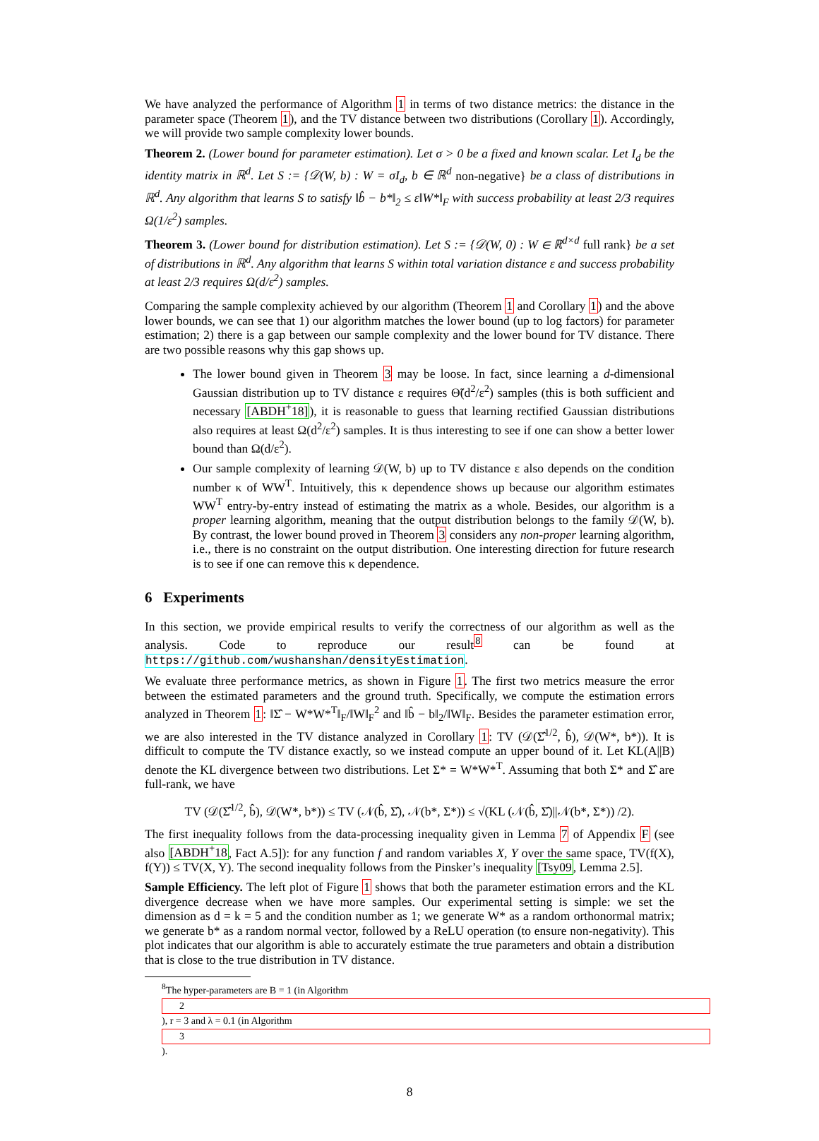We have analyzed the performance of Algorithm 1 in terms of two distance metrics: the distance in the parameter space (Theorem 1), and the TV distance between two distributions (Corollary 1). Accordingly, we will provide two sample complexity lower bounds.
Theorem 2. (Lower bound for parameter estimation). Let σ > 0 be a fixed and known scalar. Let I<sub>d</sub> be the identity matrix in ℝ<sup>d</sup>. Let S := {𝒟(W, b) : W = σI<sub>d</sub>, b ∈ ℝ<sup>d</sup> non-negative} be a class of distributions in ℝ<sup>d</sup>. Any algorithm that learns S to satisfy ‖b̂ − b*‖<sub>2</sub> ≤ ε‖W*‖<sub>F</sub> with success probability at least 2/3 requires Ω(1/ε<sup>2</sup>) samples.
Theorem 3. (Lower bound for distribution estimation). Let S := {𝒟(W, 0) : W ∈ ℝ<sup>d×d</sup> full rank} be a set of distributions in ℝ<sup>d</sup>. Any algorithm that learns S within total variation distance ε and success probability at least 2/3 requires Ω(d/ε<sup>2</sup>) samples.
Comparing the sample complexity achieved by our algorithm (Theorem 1 and Corollary 1) and the above lower bounds, we can see that 1) our algorithm matches the lower bound (up to log factors) for parameter estimation; 2) there is a gap between our sample complexity and the lower bound for TV distance. There are two possible reasons why this gap shows up.
The lower bound given in Theorem 3 may be loose. In fact, since learning a d-dimensional Gaussian distribution up to TV distance ε requires Θ̃(d<sup>2</sup>/ε<sup>2</sup>) samples (this is both sufficient and necessary [ABDH<sup>+</sup>18]), it is reasonable to guess that learning rectified Gaussian distributions also requires at least Ω(d<sup>2</sup>/ε<sup>2</sup>) samples. It is thus interesting to see if one can show a better lower bound than Ω(d/ε<sup>2</sup>).
Our sample complexity of learning 𝒟(W, b) up to TV distance ε also depends on the condition number κ of WW<sup>T</sup>. Intuitively, this κ dependence shows up because our algorithm estimates WW<sup>T</sup> entry-by-entry instead of estimating the matrix as a whole. Besides, our algorithm is a proper learning algorithm, meaning that the output distribution belongs to the family 𝒟(W, b). By contrast, the lower bound proved in Theorem 3 considers any non-proper learning algorithm, i.e., there is no constraint on the output distribution. One interesting direction for future research is to see if one can remove this κ dependence.
6 Experiments
In this section, we provide empirical results to verify the correctness of our algorithm as well as the analysis. Code to reproduce our result<sup>8</sup> can be found at https://github.com/wushanshan/densityEstimation.
We evaluate three performance metrics, as shown in Figure 1. The first two metrics measure the error between the estimated parameters and the ground truth. Specifically, we compute the estimation errors analyzed in Theorem 1: ‖Σ̂ − W*W*<sup>T</sup>‖<sub>F</sub>/‖W‖<sub>F</sub><sup>2</sup> and ‖b̂ − b‖<sub>2</sub>/‖W‖<sub>F</sub>. Besides the parameter estimation error, we are also interested in the TV distance analyzed in Corollary 1: TV (𝒟(Σ̂<sup>1/2</sup>, b̂), 𝒟(W*, b*)). It is difficult to compute the TV distance exactly, so we instead compute an upper bound of it. Let KL(A||B) denote the KL divergence between two distributions. Let Σ* = W*W*<sup>T</sup>. Assuming that both Σ* and Σ̂ are full-rank, we have
TV (𝒟(Σ̂<sup>1/2</sup>, b̂), 𝒟(W*, b*)) ≤ TV (𝒩(b̂, Σ̂), 𝒩(b*, Σ*)) ≤ √(KL (𝒩(b̂, Σ̂)||𝒩(b*, Σ*)) /2).
The first inequality follows from the data-processing inequality given in Lemma 7 of Appendix F (see also [ABDH<sup>+</sup>18, Fact A.5]): for any function f and random variables X, Y over the same space, TV(f(X), f(Y)) ≤ TV(X, Y). The second inequality follows from the Pinsker’s inequality [Tsy09, Lemma 2.5].
Sample Efficiency. The left plot of Figure 1 shows that both the parameter estimation errors and the KL divergence decrease when we have more samples. Our experimental setting is simple: we set the dimension as d = k = 5 and the condition number as 1; we generate W* as a random orthonormal matrix; we generate b* as a random normal vector, followed by a ReLU operation (to ensure non-negativity). This plot indicates that our algorithm is able to accurately estimate the true parameters and obtain a distribution that is close to the true distribution in TV distance.
<sup>8</sup> The hyper-parameters are B = 1 (in Algorithm
2), r = 3 and λ = 0.1 (in Algorithm
3).
8